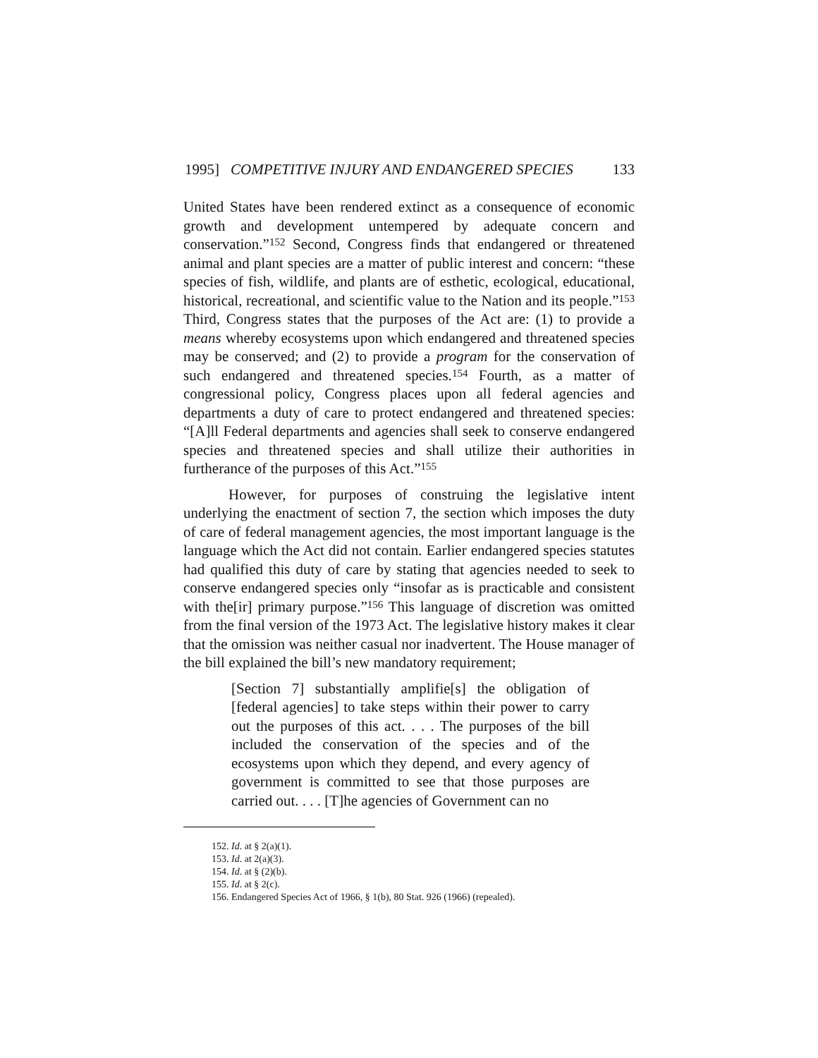1995] COMPETITIVE INJURY AND ENDANGERED SPECIES 133
United States have been rendered extinct as a consequence of economic growth and development untempered by adequate concern and conservation.”<sup>152</sup> Second, Congress finds that endangered or threatened animal and plant species are a matter of public interest and concern: “these species of fish, wildlife, and plants are of esthetic, ecological, educational, historical, recreational, and scientific value to the Nation and its people.”<sup>153</sup> Third, Congress states that the purposes of the Act are: (1) to provide a means whereby ecosystems upon which endangered and threatened species may be conserved; and (2) to provide a program for the conservation of such endangered and threatened species.<sup>154</sup> Fourth, as a matter of congressional policy, Congress places upon all federal agencies and departments a duty of care to protect endangered and threatened species: “[A]ll Federal departments and agencies shall seek to conserve endangered species and threatened species and shall utilize their authorities in furtherance of the purposes of this Act.”<sup>155</sup>
However, for purposes of construing the legislative intent underlying the enactment of section 7, the section which imposes the duty of care of federal management agencies, the most important language is the language which the Act did not contain. Earlier endangered species statutes had qualified this duty of care by stating that agencies needed to seek to conserve endangered species only “insofar as is practicable and consistent with the[ir] primary purpose.”<sup>156</sup> This language of discretion was omitted from the final version of the 1973 Act. The legislative history makes it clear that the omission was neither casual nor inadvertent. The House manager of the bill explained the bill’s new mandatory requirement;
[Section 7] substantially amplifie[s] the obligation of [federal agencies] to take steps within their power to carry out the purposes of this act. . . . The purposes of the bill included the conservation of the species and of the ecosystems upon which they depend, and every agency of government is committed to see that those purposes are carried out. . . . [T]he agencies of Government can no
152. Id. at § 2(a)(1).
153. Id. at 2(a)(3).
154. Id. at § (2)(b).
155. Id. at § 2(c).
156. Endangered Species Act of 1966, § 1(b), 80 Stat. 926 (1966) (repealed).